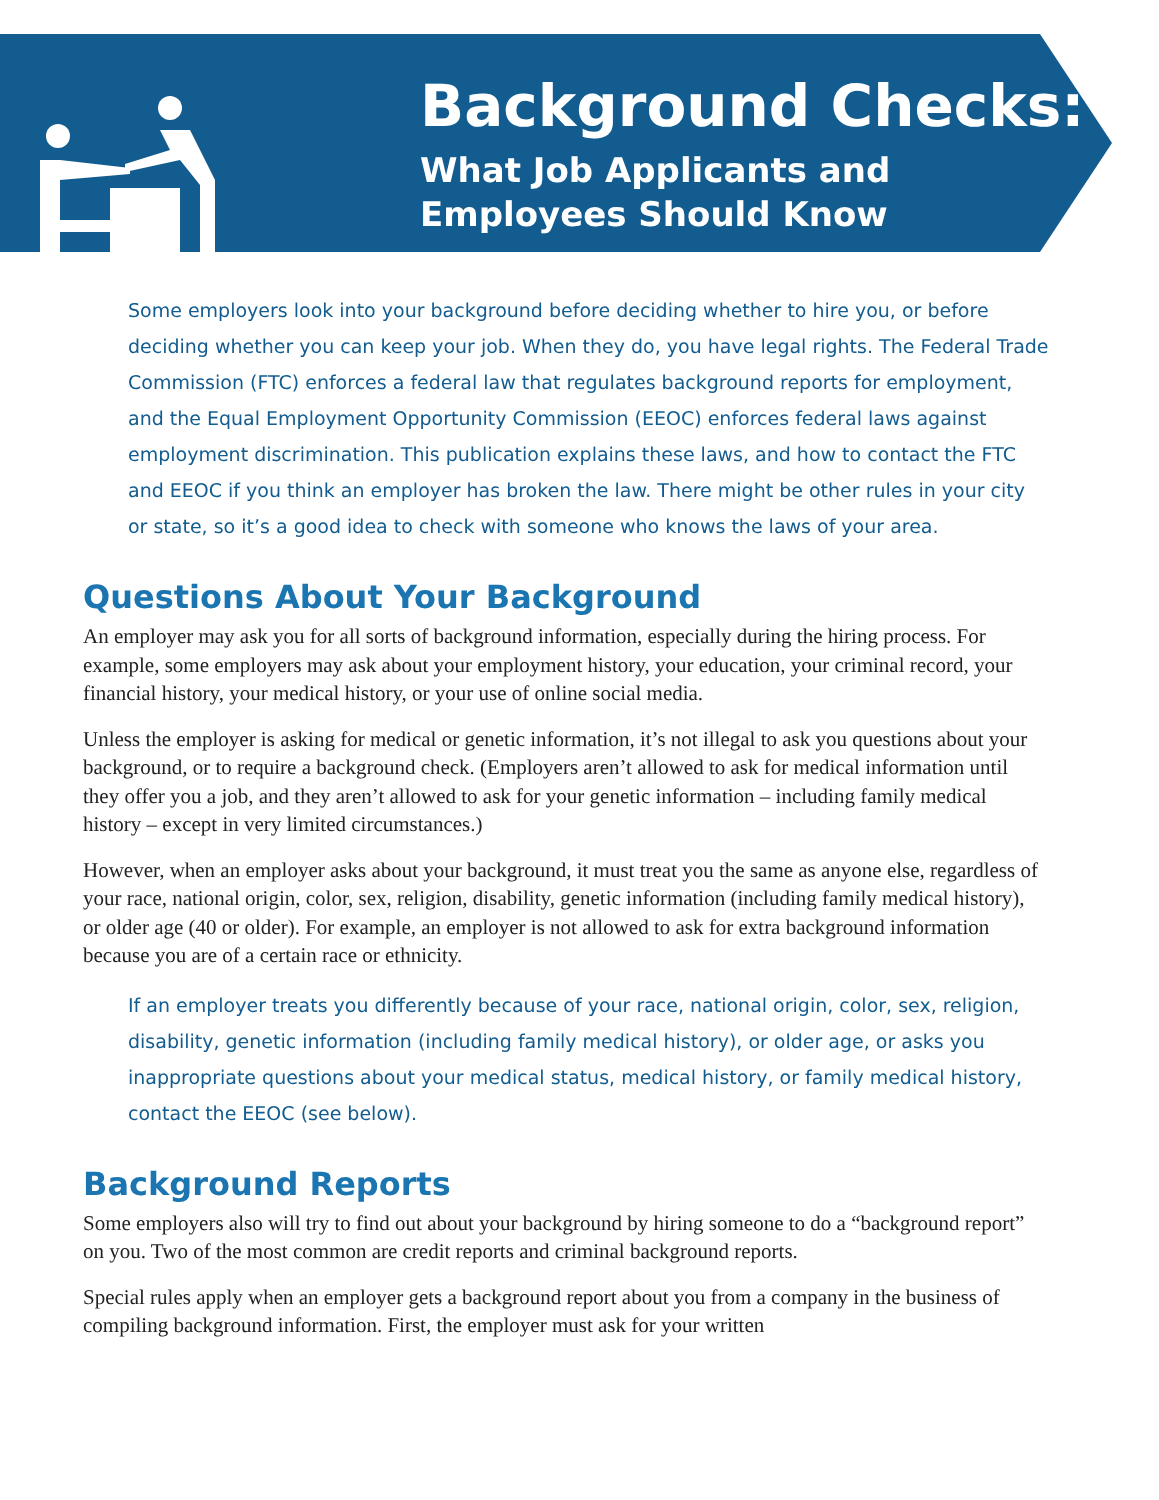Background Checks:
What Job Applicants and
Employees Should Know
Some employers look into your background before deciding whether to hire you, or before deciding whether you can keep your job. When they do, you have legal rights. The Federal Trade Commission (FTC) enforces a federal law that regulates background reports for employment, and the Equal Employment Opportunity Commission (EEOC) enforces federal laws against employment discrimination. This publication explains these laws, and how to contact the FTC and EEOC if you think an employer has broken the law. There might be other rules in your city or state, so it’s a good idea to check with someone who knows the laws of your area.
Questions About Your Background
An employer may ask you for all sorts of background information, especially during the hiring process. For example, some employers may ask about your employment history, your education, your criminal record, your financial history, your medical history, or your use of online social media.
Unless the employer is asking for medical or genetic information, it’s not illegal to ask you questions about your background, or to require a background check. (Employers aren’t allowed to ask for medical information until they offer you a job, and they aren’t allowed to ask for your genetic information – including family medical history – except in very limited circumstances.)
However, when an employer asks about your background, it must treat you the same as anyone else, regardless of your race, national origin, color, sex, religion, disability, genetic information (including family medical history), or older age (40 or older). For example, an employer is not allowed to ask for extra background information because you are of a certain race or ethnicity.
If an employer treats you differently because of your race, national origin, color, sex, religion, disability, genetic information (including family medical history), or older age, or asks you inappropriate questions about your medical status, medical history, or family medical history, contact the EEOC (see below).
Background Reports
Some employers also will try to find out about your background by hiring someone to do a “background report” on you. Two of the most common are credit reports and criminal background reports.
Special rules apply when an employer gets a background report about you from a company in the business of compiling background information. First, the employer must ask for your written